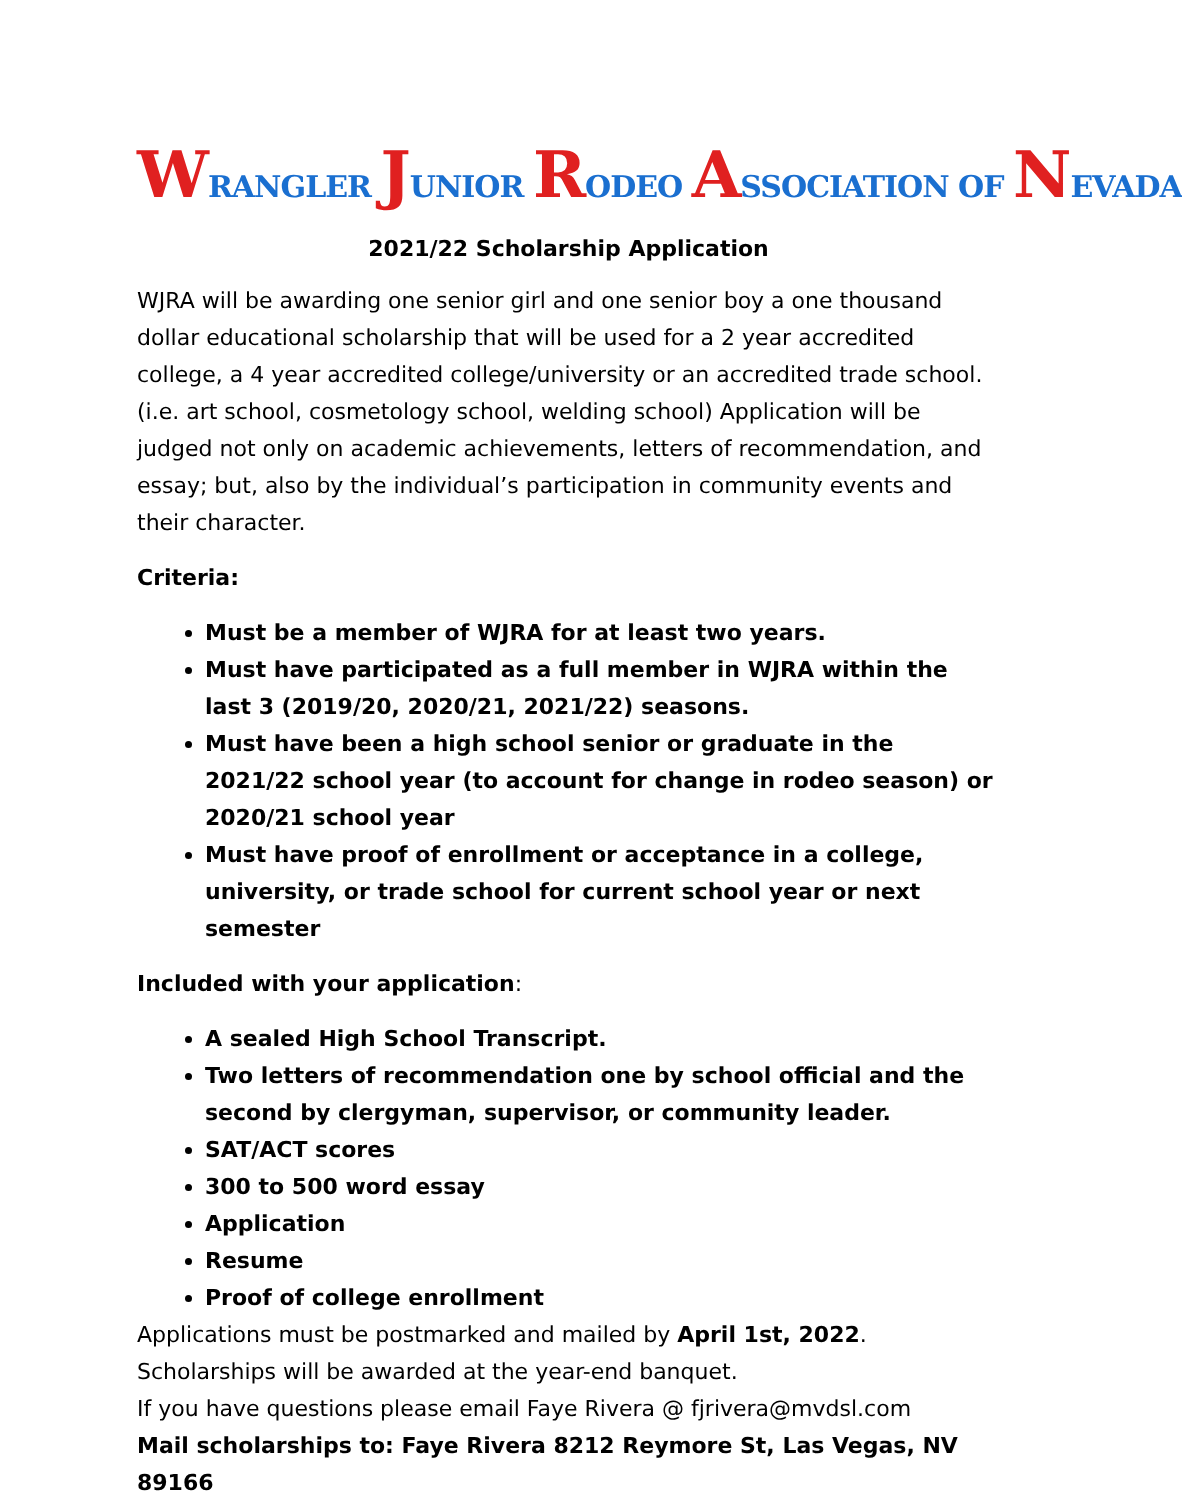WRANGLER JUNIOR RODEO ASSOCIATION OF NEVADA
2021/22 Scholarship Application
WJRA will be awarding one senior girl and one senior boy a one thousand dollar educational scholarship that will be used for a 2 year accredited college, a 4 year accredited college/university or an accredited trade school. (i.e. art school, cosmetology school, welding school) Application will be judged not only on academic achievements, letters of recommendation, and essay; but, also by the individual’s participation in community events and their character.
Criteria:
Must be a member of WJRA for at least two years.
Must have participated as a full member in WJRA within the last 3 (2019/20, 2020/21, 2021/22) seasons.
Must have been a high school senior or graduate in the 2021/22 school year (to account for change in rodeo season) or 2020/21 school year
Must have proof of enrollment or acceptance in a college, university, or trade school for current school year or next semester
Included with your application:
A sealed High School Transcript.
Two letters of recommendation one by school official and the second by clergyman, supervisor, or community leader.
SAT/ACT scores
300 to 500 word essay
Application
Resume
Proof of college enrollment
Applications must be postmarked and mailed by April 1st, 2022.
Scholarships will be awarded at the year-end banquet.
If you have questions please email Faye Rivera @ fjrivera@mvdsl.com
Mail scholarships to: Faye Rivera 8212 Reymore St, Las Vegas, NV 89166